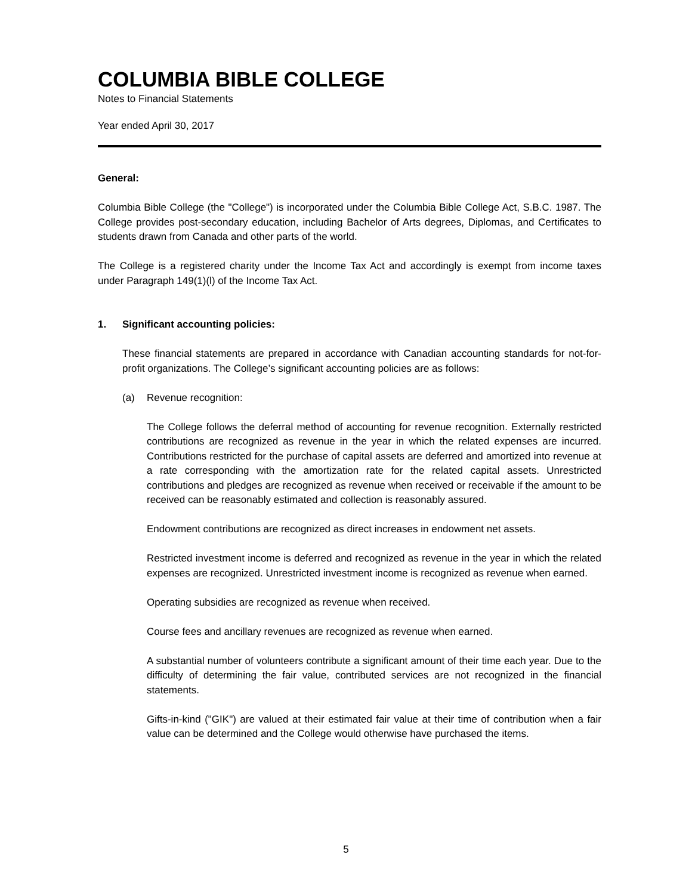COLUMBIA BIBLE COLLEGE
Notes to Financial Statements
Year ended April 30, 2017
General:
Columbia Bible College (the "College") is incorporated under the Columbia Bible College Act, S.B.C. 1987. The College provides post-secondary education, including Bachelor of Arts degrees, Diplomas, and Certificates to students drawn from Canada and other parts of the world.
The College is a registered charity under the Income Tax Act and accordingly is exempt from income taxes under Paragraph 149(1)(l) of the Income Tax Act.
1. Significant accounting policies:
These financial statements are prepared in accordance with Canadian accounting standards for not-for-profit organizations. The College’s significant accounting policies are as follows:
(a) Revenue recognition:
The College follows the deferral method of accounting for revenue recognition. Externally restricted contributions are recognized as revenue in the year in which the related expenses are incurred. Contributions restricted for the purchase of capital assets are deferred and amortized into revenue at a rate corresponding with the amortization rate for the related capital assets. Unrestricted contributions and pledges are recognized as revenue when received or receivable if the amount to be received can be reasonably estimated and collection is reasonably assured.
Endowment contributions are recognized as direct increases in endowment net assets.
Restricted investment income is deferred and recognized as revenue in the year in which the related expenses are recognized. Unrestricted investment income is recognized as revenue when earned.
Operating subsidies are recognized as revenue when received.
Course fees and ancillary revenues are recognized as revenue when earned.
A substantial number of volunteers contribute a significant amount of their time each year. Due to the difficulty of determining the fair value, contributed services are not recognized in the financial statements.
Gifts-in-kind ("GIK") are valued at their estimated fair value at their time of contribution when a fair value can be determined and the College would otherwise have purchased the items.
5